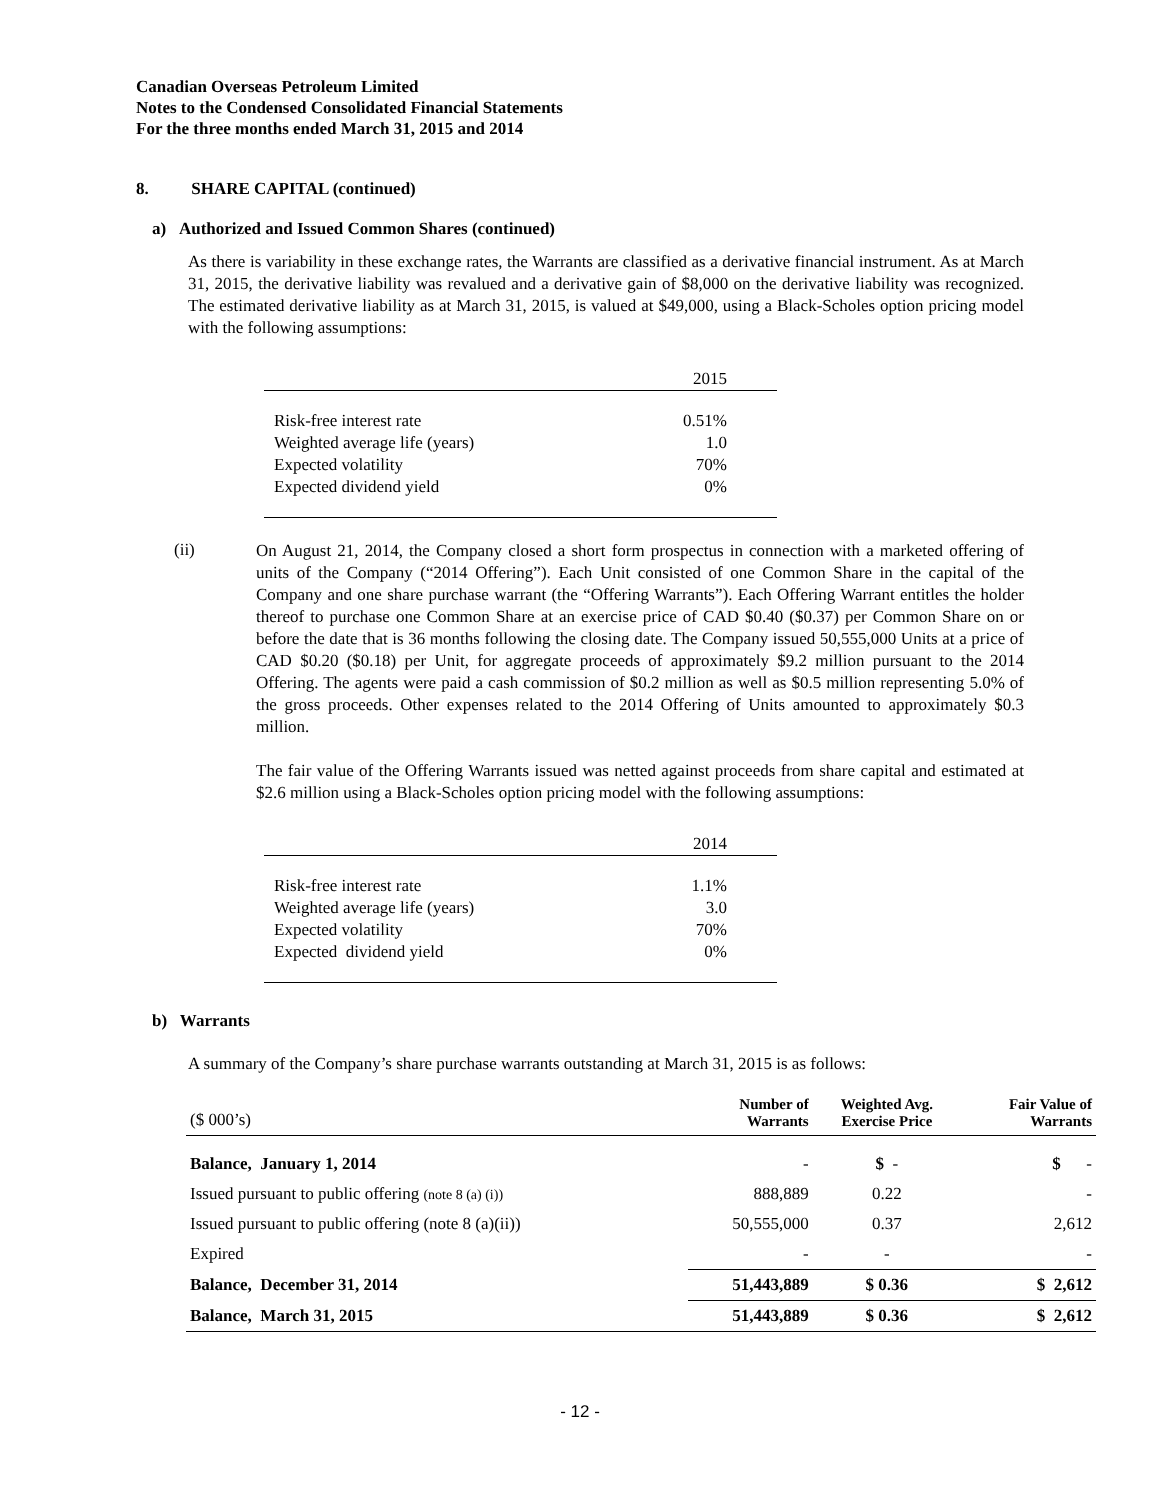Canadian Overseas Petroleum Limited
Notes to the Condensed Consolidated Financial Statements
For the three months ended March 31, 2015 and 2014
8. SHARE CAPITAL (continued)
a) Authorized and Issued Common Shares (continued)
As there is variability in these exchange rates, the Warrants are classified as a derivative financial instrument. As at March 31, 2015, the derivative liability was revalued and a derivative gain of $8,000 on the derivative liability was recognized. The estimated derivative liability as at March 31, 2015, is valued at $49,000, using a Black-Scholes option pricing model with the following assumptions:
| | 2015 |
| Risk-free interest rate | 0.51% |
| Weighted average life (years) | 1.0 |
| Expected volatility | 70% |
| Expected dividend yield | 0% |
(ii)
On August 21, 2014, the Company closed a short form prospectus in connection with a marketed offering of units of the Company (“2014 Offering”). Each Unit consisted of one Common Share in the capital of the Company and one share purchase warrant (the “Offering Warrants”). Each Offering Warrant entitles the holder thereof to purchase one Common Share at an exercise price of CAD $0.40 ($0.37) per Common Share on or before the date that is 36 months following the closing date. The Company issued 50,555,000 Units at a price of CAD $0.20 ($0.18) per Unit, for aggregate proceeds of approximately $9.2 million pursuant to the 2014 Offering. The agents were paid a cash commission of $0.2 million as well as $0.5 million representing 5.0% of the gross proceeds. Other expenses related to the 2014 Offering of Units amounted to approximately $0.3 million.
The fair value of the Offering Warrants issued was netted against proceeds from share capital and estimated at $2.6 million using a Black-Scholes option pricing model with the following assumptions:
| | 2014 |
| Risk-free interest rate | 1.1% |
| Weighted average life (years) | 3.0 |
| Expected volatility | 70% |
| Expected dividend yield | 0% |
b) Warrants
A summary of the Company’s share purchase warrants outstanding at March 31, 2015 is as follows:
| ($ 000’s) | Number of Warrants | Weighted Avg. Exercise Price | Fair Value of Warrants |
| --- | --- | --- | --- |
| Balance, January 1, 2014 | - | $ - | $ - |
| Issued pursuant to public offering (note 8 (a) (i)) | 888,889 | 0.22 | - |
| Issued pursuant to public offering (note 8 (a)(ii)) | 50,555,000 | 0.37 | 2,612 |
| Expired | - | - | - |
| Balance, December 31, 2014 | 51,443,889 | $ 0.36 | $ 2,612 |
| Balance, March 31, 2015 | 51,443,889 | $ 0.36 | $ 2,612 |
- 12 -